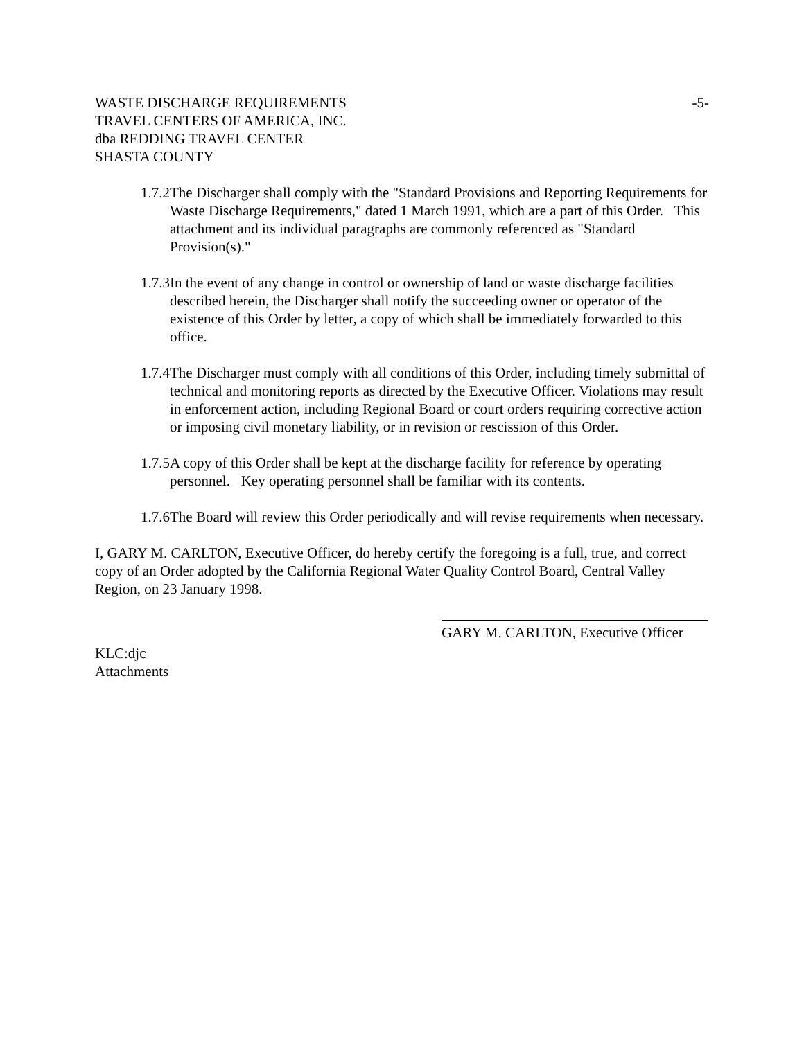WASTE DISCHARGE REQUIREMENTS -5-
TRAVEL CENTERS OF AMERICA, INC.
dba REDDING TRAVEL CENTER
SHASTA COUNTY
1.7.2The Discharger shall comply with the "Standard Provisions and Reporting Requirements for Waste Discharge Requirements," dated 1 March 1991, which are a part of this Order. This attachment and its individual paragraphs are commonly referenced as "Standard Provision(s)."
1.7.3In the event of any change in control or ownership of land or waste discharge facilities described herein, the Discharger shall notify the succeeding owner or operator of the existence of this Order by letter, a copy of which shall be immediately forwarded to this office.
1.7.4The Discharger must comply with all conditions of this Order, including timely submittal of technical and monitoring reports as directed by the Executive Officer. Violations may result in enforcement action, including Regional Board or court orders requiring corrective action or imposing civil monetary liability, or in revision or rescission of this Order.
1.7.5A copy of this Order shall be kept at the discharge facility for reference by operating personnel. Key operating personnel shall be familiar with its contents.
1.7.6The Board will review this Order periodically and will revise requirements when necessary.
I, GARY M. CARLTON, Executive Officer, do hereby certify the foregoing is a full, true, and correct copy of an Order adopted by the California Regional Water Quality Control Board, Central Valley Region, on 23 January 1998.
GARY M. CARLTON, Executive Officer
KLC:djc
Attachments